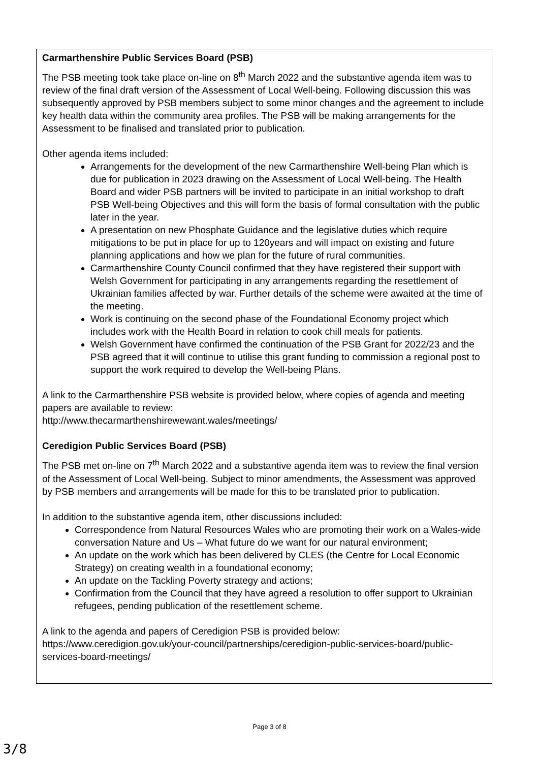| Carmarthenshire Public Services Board (PSB) The PSB meeting took take place on-line on 8<sup>th</sup> March 2022 and the substantive agenda item was to review of the final draft version of the Assessment of Local Well-being. Following discussion this was subsequently approved by PSB members subject to some minor changes and the agreement to include key health data within the community area profiles. The PSB will be making arrangements for the Assessment to be finalised and translated prior to publication. Other agenda items included: Arrangements for the development of the new Carmarthenshire Well-being Plan which is due for publication in 2023 drawing on the Assessment of Local Well-being. The Health Board and wider PSB partners will be invited to participate in an initial workshop to draft PSB Well-being Objectives and this will form the basis of formal consultation with the public later in the year. A presentation on new Phosphate Guidance and the legislative duties which require mitigations to be put in place for up to 120years and will impact on existing and future planning applications and how we plan for the future of rural communities. Carmarthenshire County Council confirmed that they have registered their support with Welsh Government for participating in any arrangements regarding the resettlement of Ukrainian families affected by war. Further details of the scheme were awaited at the time of the meeting. Work is continuing on the second phase of the Foundational Economy project which includes work with the Health Board in relation to cook chill meals for patients. Welsh Government have confirmed the continuation of the PSB Grant for 2022/23 and the PSB agreed that it will continue to utilise this grant funding to commission a regional post to support the work required to develop the Well-being Plans. A link to the Carmarthenshire PSB website is provided below, where copies of agenda and meeting papers are available to review: http://www.thecarmarthenshirewewant.wales/meetings/ Ceredigion Public Services Board (PSB) The PSB met on-line on 7<sup>th</sup> March 2022 and a substantive agenda item was to review the final version of the Assessment of Local Well-being. Subject to minor amendments, the Assessment was approved by PSB members and arrangements will be made for this to be translated prior to publication. In addition to the substantive agenda item, other discussions included: Correspondence from Natural Resources Wales who are promoting their work on a Wales-wide conversation Nature and Us – What future do we want for our natural environment; An update on the work which has been delivered by CLES (the Centre for Local Economic Strategy) on creating wealth in a foundational economy; An update on the Tackling Poverty strategy and actions; Confirmation from the Council that they have agreed a resolution to offer support to Ukrainian refugees, pending publication of the resettlement scheme. A link to the agenda and papers of Ceredigion PSB is provided below: https://www.ceredigion.gov.uk/your-council/partnerships/ceredigion-public-services-board/public-services-board-meetings/ |
Page 3 of 8
3/8